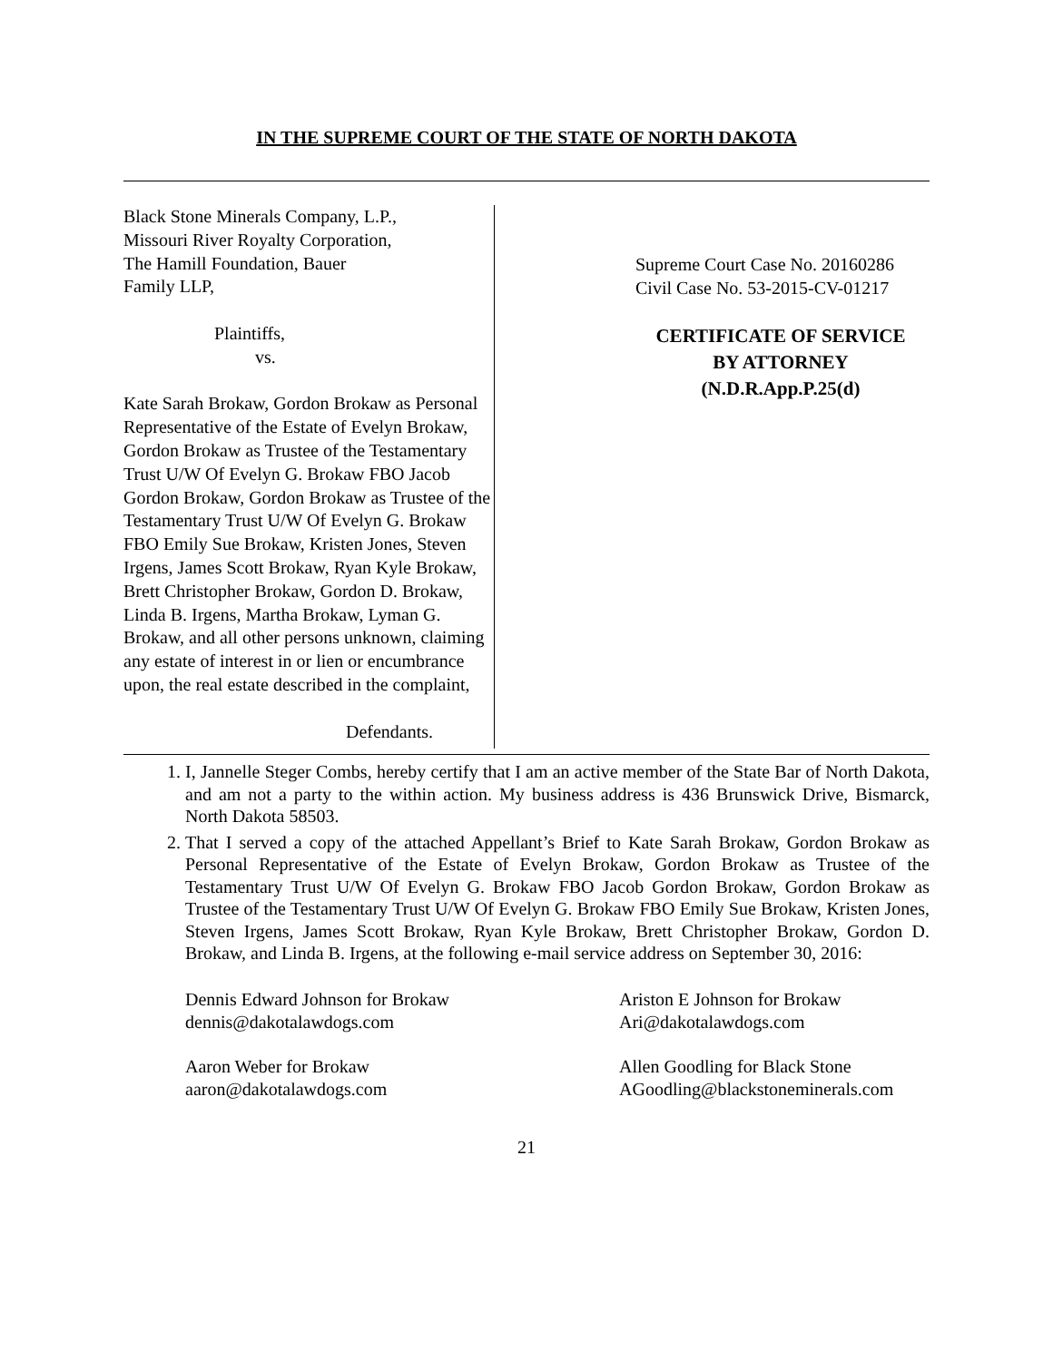IN THE SUPREME COURT OF THE STATE OF NORTH DAKOTA
Black Stone Minerals Company, L.P.,
Missouri River Royalty Corporation,
The Hamill Foundation, Bauer
Family LLP,
Plaintiffs,
vs.
Kate Sarah Brokaw, Gordon Brokaw as Personal Representative of the Estate of Evelyn Brokaw, Gordon Brokaw as Trustee of the Testamentary Trust U/W Of Evelyn G. Brokaw FBO Jacob Gordon Brokaw, Gordon Brokaw as Trustee of the Testamentary Trust U/W Of Evelyn G. Brokaw FBO Emily Sue Brokaw, Kristen Jones, Steven Irgens, James Scott Brokaw, Ryan Kyle Brokaw, Brett Christopher Brokaw, Gordon D. Brokaw, Linda B. Irgens, Martha Brokaw, Lyman G. Brokaw, and all other persons unknown, claiming any estate of interest in or lien or encumbrance upon, the real estate described in the complaint,
Defendants.
Supreme Court Case No. 20160286
Civil Case No. 53-2015-CV-01217
CERTIFICATE OF SERVICE
BY ATTORNEY
(N.D.R.App.P.25(d)
1. I, Jannelle Steger Combs, hereby certify that I am an active member of the State Bar of North Dakota, and am not a party to the within action. My business address is 436 Brunswick Drive, Bismarck, North Dakota 58503.
2. That I served a copy of the attached Appellant’s Brief to Kate Sarah Brokaw, Gordon Brokaw as Personal Representative of the Estate of Evelyn Brokaw, Gordon Brokaw as Trustee of the Testamentary Trust U/W Of Evelyn G. Brokaw FBO Jacob Gordon Brokaw, Gordon Brokaw as Trustee of the Testamentary Trust U/W Of Evelyn G. Brokaw FBO Emily Sue Brokaw, Kristen Jones, Steven Irgens, James Scott Brokaw, Ryan Kyle Brokaw, Brett Christopher Brokaw, Gordon D. Brokaw, and Linda B. Irgens, at the following e-mail service address on September 30, 2016:
Dennis Edward Johnson for Brokaw
dennis@dakotalawdogs.com
Ariston E Johnson for Brokaw
Ari@dakotalawdogs.com
Aaron Weber for Brokaw
aaron@dakotalawdogs.com
Allen Goodling for Black Stone
AGoodling@blackstoneminerals.com
21